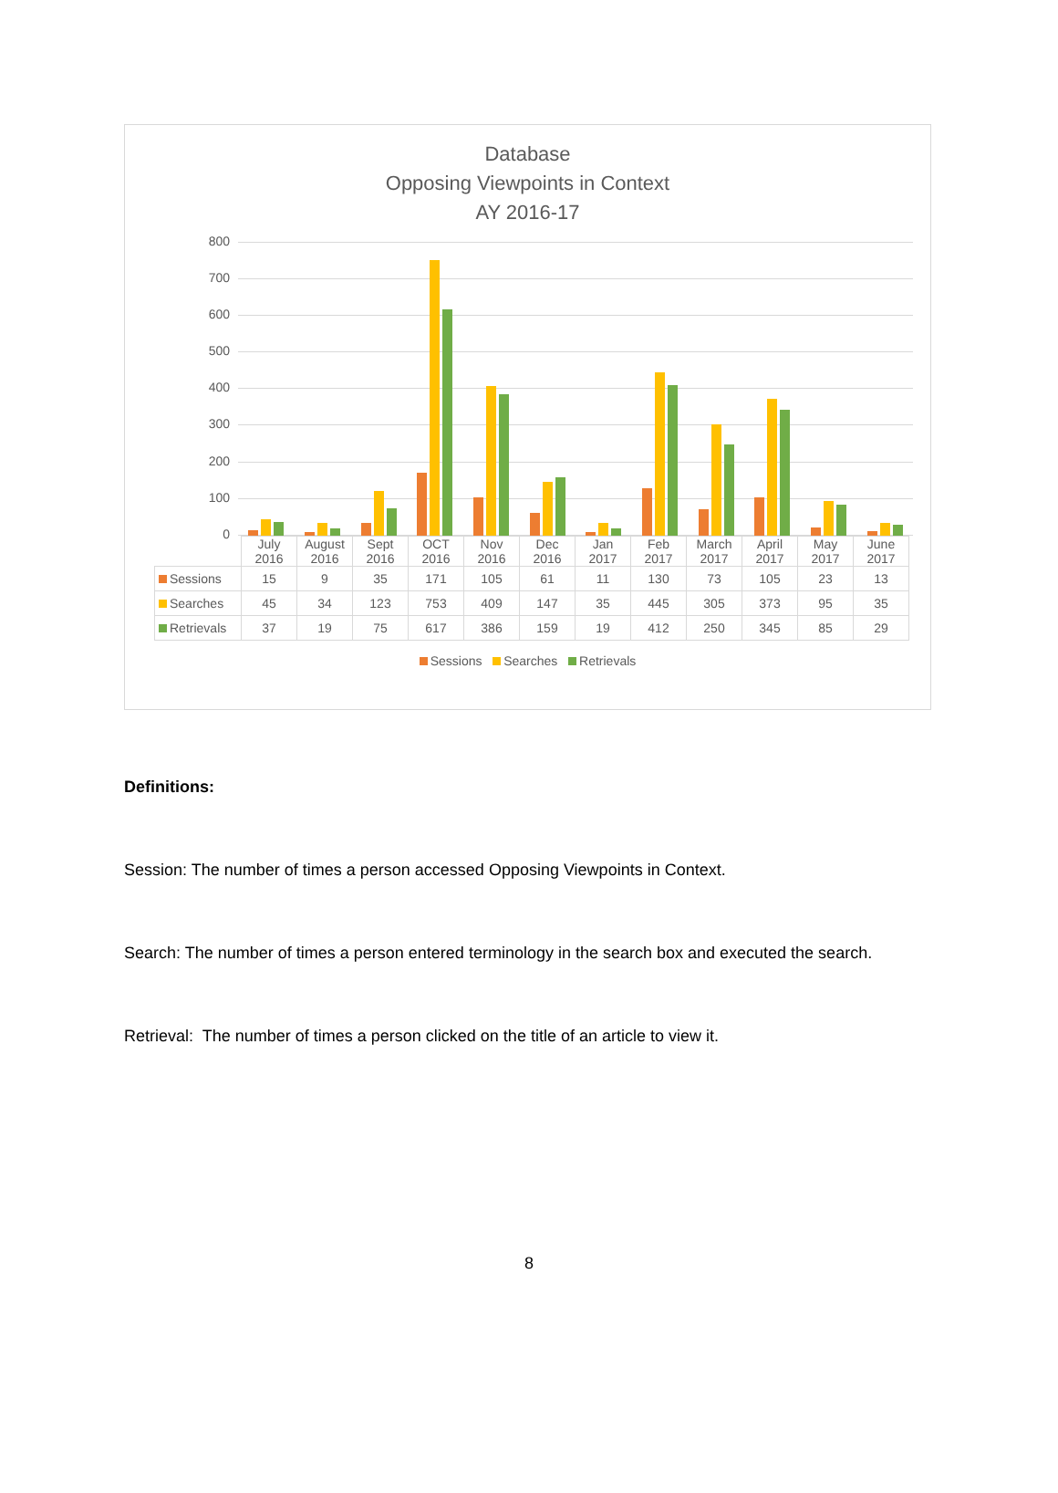Database
Opposing Viewpoints in Context
AY 2016-17
800
700
600
500
400
300
200
100
0
| | July 2016 | August 2016 | Sept 2016 | OCT 2016 | Nov 2016 | Dec 2016 | Jan 2017 | Feb 2017 | March 2017 | April 2017 | May 2017 | June 2017 |
| --- | --- | --- | --- | --- | --- | --- | --- | --- | --- | --- | --- | --- |
| Sessions | 15 | 9 | 35 | 171 | 105 | 61 | 11 | 130 | 73 | 105 | 23 | 13 |
| Searches | 45 | 34 | 123 | 753 | 409 | 147 | 35 | 445 | 305 | 373 | 95 | 35 |
| Retrievals | 37 | 19 | 75 | 617 | 386 | 159 | 19 | 412 | 250 | 345 | 85 | 29 |
Sessions Searches Retrievals
Definitions:
Session: The number of times a person accessed Opposing Viewpoints in Context.
Search: The number of times a person entered terminology in the search box and executed the search.
Retrieval: The number of times a person clicked on the title of an article to view it.
8